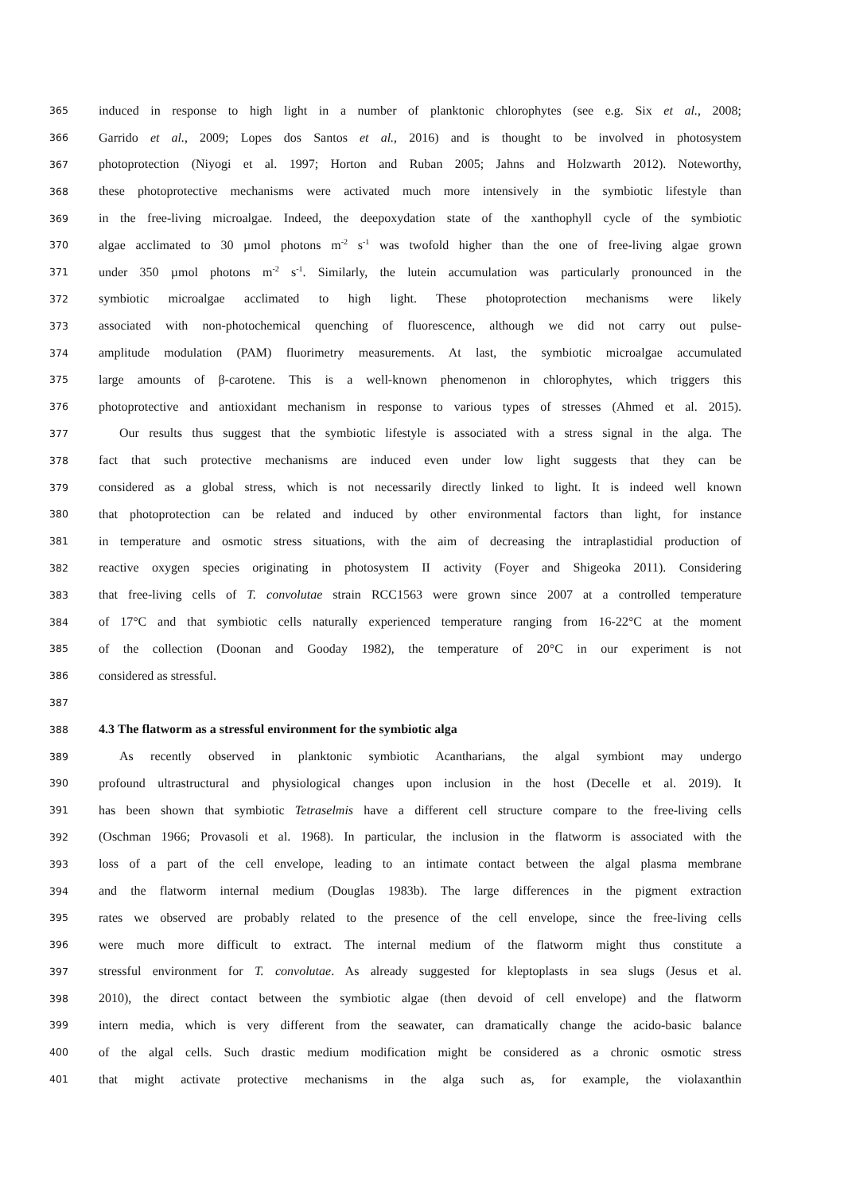365 induced in response to high light in a number of planktonic chlorophytes (see e.g. Six et al., 2008;
366 Garrido et al., 2009; Lopes dos Santos et al., 2016) and is thought to be involved in photosystem
367 photoprotection (Niyogi et al. 1997; Horton and Ruban 2005; Jahns and Holzwarth 2012). Noteworthy,
368 these photoprotective mechanisms were activated much more intensively in the symbiotic lifestyle than
369 in the free-living microalgae. Indeed, the deepoxydation state of the xanthophyll cycle of the symbiotic
370 algae acclimated to 30 µmol photons m<sup>-2</sup> s<sup>-1</sup> was twofold higher than the one of free-living algae grown
371 under 350 µmol photons m<sup>-2</sup> s<sup>-1</sup>. Similarly, the lutein accumulation was particularly pronounced in the
372 symbiotic microalgae acclimated to high light. These photoprotection mechanisms were likely
373 associated with non-photochemical quenching of fluorescence, although we did not carry out pulse-
374 amplitude modulation (PAM) fluorimetry measurements. At last, the symbiotic microalgae accumulated
375 large amounts of β-carotene. This is a well-known phenomenon in chlorophytes, which triggers this
376 photoprotective and antioxidant mechanism in response to various types of stresses (Ahmed et al. 2015).
377 Our results thus suggest that the symbiotic lifestyle is associated with a stress signal in the alga. The
378 fact that such protective mechanisms are induced even under low light suggests that they can be
379 considered as a global stress, which is not necessarily directly linked to light. It is indeed well known
380 that photoprotection can be related and induced by other environmental factors than light, for instance
381 in temperature and osmotic stress situations, with the aim of decreasing the intraplastidial production of
382 reactive oxygen species originating in photosystem II activity (Foyer and Shigeoka 2011). Considering
383 that free-living cells of T. convolutae strain RCC1563 were grown since 2007 at a controlled temperature
384 of 17°C and that symbiotic cells naturally experienced temperature ranging from 16-22°C at the moment
385 of the collection (Doonan and Gooday 1982), the temperature of 20°C in our experiment is not
386 considered as stressful.
387
388 4.3 The flatworm as a stressful environment for the symbiotic alga
389 As recently observed in planktonic symbiotic Acantharians, the algal symbiont may undergo
390 profound ultrastructural and physiological changes upon inclusion in the host (Decelle et al. 2019). It
391 has been shown that symbiotic Tetraselmis have a different cell structure compare to the free-living cells
392 (Oschman 1966; Provasoli et al. 1968). In particular, the inclusion in the flatworm is associated with the
393 loss of a part of the cell envelope, leading to an intimate contact between the algal plasma membrane
394 and the flatworm internal medium (Douglas 1983b). The large differences in the pigment extraction
395 rates we observed are probably related to the presence of the cell envelope, since the free-living cells
396 were much more difficult to extract. The internal medium of the flatworm might thus constitute a
397 stressful environment for T. convolutae. As already suggested for kleptoplasts in sea slugs (Jesus et al.
398 2010), the direct contact between the symbiotic algae (then devoid of cell envelope) and the flatworm
399 intern media, which is very different from the seawater, can dramatically change the acido-basic balance
400 of the algal cells. Such drastic medium modification might be considered as a chronic osmotic stress
401 that might activate protective mechanisms in the alga such as, for example, the violaxanthin